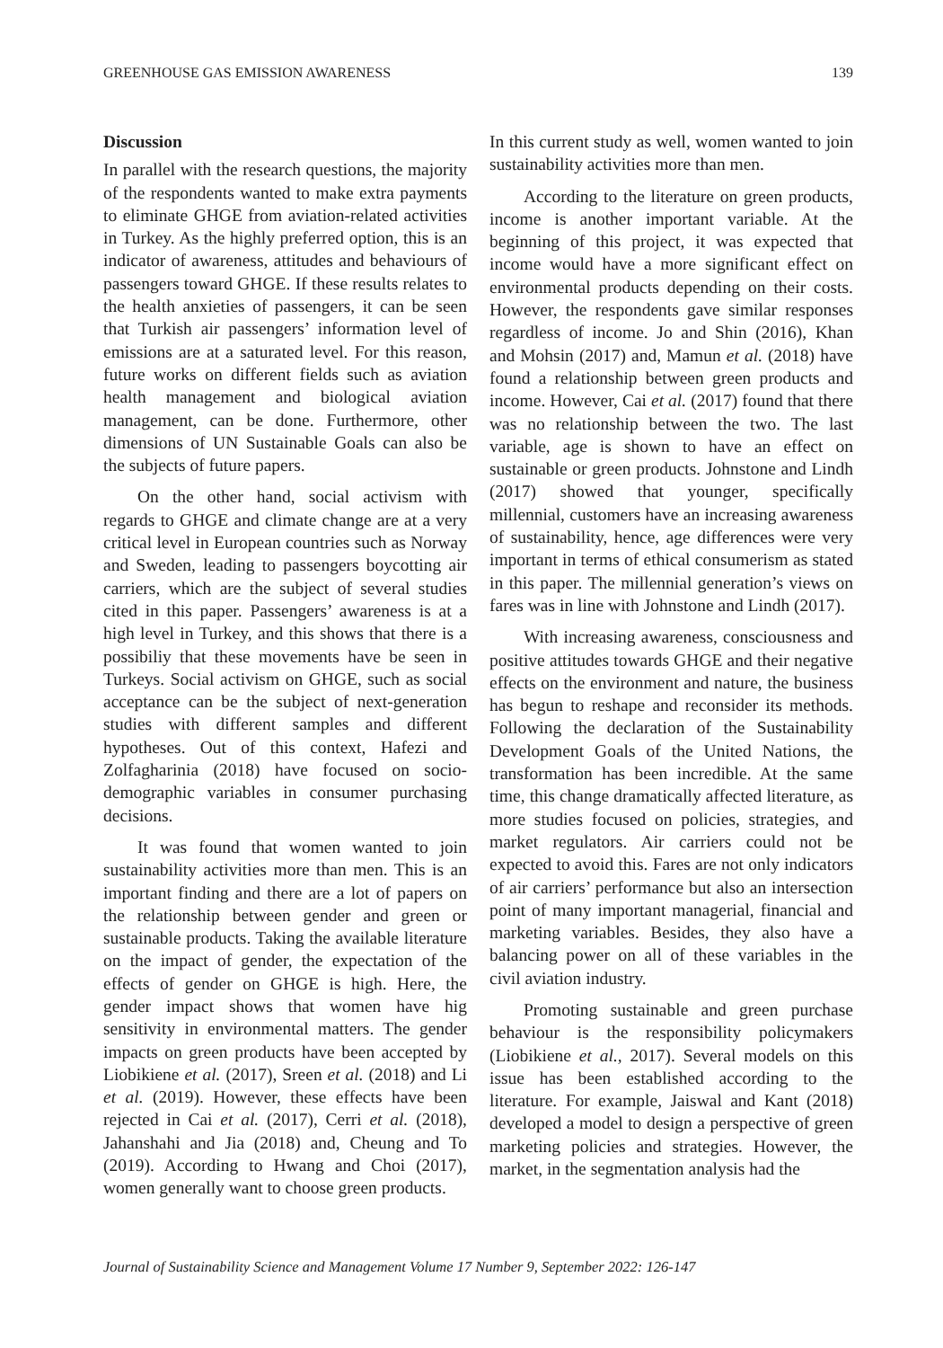GREENHOUSE GAS EMISSION AWARENESS 139
Discussion
In parallel with the research questions, the majority of the respondents wanted to make extra payments to eliminate GHGE from aviation-related activities in Turkey. As the highly preferred option, this is an indicator of awareness, attitudes and behaviours of passengers toward GHGE. If these results relates to the health anxieties of passengers, it can be seen that Turkish air passengers’ information level of emissions are at a saturated level. For this reason, future works on different fields such as aviation health management and biological aviation management, can be done. Furthermore, other dimensions of UN Sustainable Goals can also be the subjects of future papers.
On the other hand, social activism with regards to GHGE and climate change are at a very critical level in European countries such as Norway and Sweden, leading to passengers boycotting air carriers, which are the subject of several studies cited in this paper. Passengers’ awareness is at a high level in Turkey, and this shows that there is a possibiliy that these movements have be seen in Turkeys. Social activism on GHGE, such as social acceptance can be the subject of next-generation studies with different samples and different hypotheses. Out of this context, Hafezi and Zolfagharinia (2018) have focused on socio-demographic variables in consumer purchasing decisions.
It was found that women wanted to join sustainability activities more than men. This is an important finding and there are a lot of papers on the relationship between gender and green or sustainable products. Taking the available literature on the impact of gender, the expectation of the effects of gender on GHGE is high. Here, the gender impact shows that women have hig sensitivity in environmental matters. The gender impacts on green products have been accepted by Liobikiene et al. (2017), Sreen et al. (2018) and Li et al. (2019). However, these effects have been rejected in Cai et al. (2017), Cerri et al. (2018), Jahanshahi and Jia (2018) and, Cheung and To (2019). According to Hwang and Choi (2017), women generally want to choose green products.
In this current study as well, women wanted to join sustainability activities more than men.
According to the literature on green products, income is another important variable. At the beginning of this project, it was expected that income would have a more significant effect on environmental products depending on their costs. However, the respondents gave similar responses regardless of income. Jo and Shin (2016), Khan and Mohsin (2017) and, Mamun et al. (2018) have found a relationship between green products and income. However, Cai et al. (2017) found that there was no relationship between the two. The last variable, age is shown to have an effect on sustainable or green products. Johnstone and Lindh (2017) showed that younger, specifically millennial, customers have an increasing awareness of sustainability, hence, age differences were very important in terms of ethical consumerism as stated in this paper. The millennial generation’s views on fares was in line with Johnstone and Lindh (2017).
With increasing awareness, consciousness and positive attitudes towards GHGE and their negative effects on the environment and nature, the business has begun to reshape and reconsider its methods. Following the declaration of the Sustainability Development Goals of the United Nations, the transformation has been incredible. At the same time, this change dramatically affected literature, as more studies focused on policies, strategies, and market regulators. Air carriers could not be expected to avoid this. Fares are not only indicators of air carriers’ performance but also an intersection point of many important managerial, financial and marketing variables. Besides, they also have a balancing power on all of these variables in the civil aviation industry.
Promoting sustainable and green purchase behaviour is the responsibility policymakers (Liobikiene et al., 2017). Several models on this issue has been established according to the literature. For example, Jaiswal and Kant (2018) developed a model to design a perspective of green marketing policies and strategies. However, the market, in the segmentation analysis had the
Journal of Sustainability Science and Management Volume 17 Number 9, September 2022: 126-147